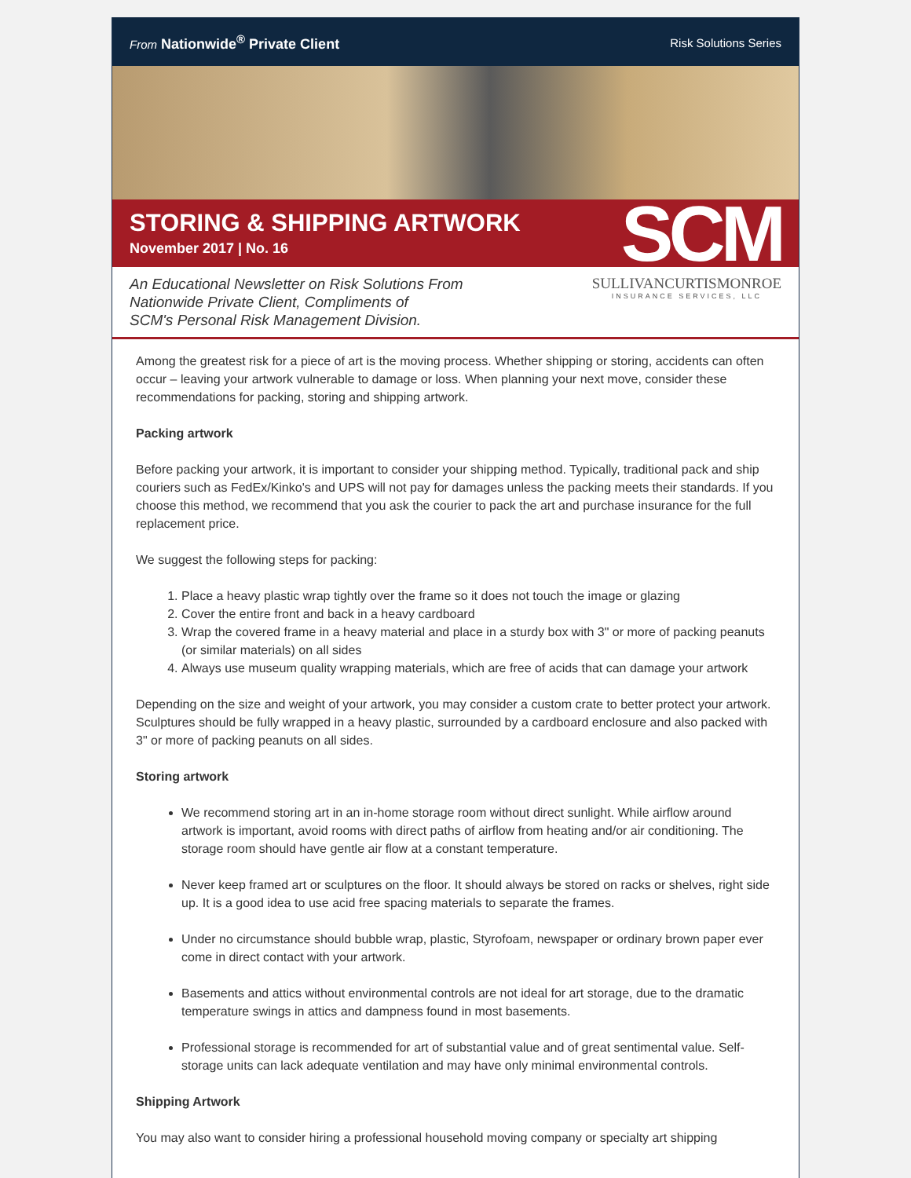From Nationwide<sup>®</sup> Private Client
Risk Solutions Series
STORING & SHIPPING ARTWORK
November 2017 | No. 16
SCM
An Educational Newsletter on Risk Solutions From
Nationwide Private Client, Compliments of
SCM's Personal Risk Management Division.
SULLIVANCURTISMONROE
INSURANCE SERVICES, LLC
Among the greatest risk for a piece of art is the moving process. Whether shipping or storing, accidents can often occur – leaving your artwork vulnerable to damage or loss. When planning your next move, consider these recommendations for packing, storing and shipping artwork.
Packing artwork
Before packing your artwork, it is important to consider your shipping method. Typically, traditional pack and ship couriers such as FedEx/Kinko's and UPS will not pay for damages unless the packing meets their standards. If you choose this method, we recommend that you ask the courier to pack the art and purchase insurance for the full replacement price.
We suggest the following steps for packing:
1. Place a heavy plastic wrap tightly over the frame so it does not touch the image or glazing
2. Cover the entire front and back in a heavy cardboard
3. Wrap the covered frame in a heavy material and place in a sturdy box with 3" or more of packing peanuts (or similar materials) on all sides
4. Always use museum quality wrapping materials, which are free of acids that can damage your artwork
Depending on the size and weight of your artwork, you may consider a custom crate to better protect your artwork. Sculptures should be fully wrapped in a heavy plastic, surrounded by a cardboard enclosure and also packed with 3" or more of packing peanuts on all sides.
Storing artwork
We recommend storing art in an in-home storage room without direct sunlight. While airflow around artwork is important, avoid rooms with direct paths of airflow from heating and/or air conditioning. The storage room should have gentle air flow at a constant temperature.
Never keep framed art or sculptures on the floor. It should always be stored on racks or shelves, right side up. It is a good idea to use acid free spacing materials to separate the frames.
Under no circumstance should bubble wrap, plastic, Styrofoam, newspaper or ordinary brown paper ever come in direct contact with your artwork.
Basements and attics without environmental controls are not ideal for art storage, due to the dramatic temperature swings in attics and dampness found in most basements.
Professional storage is recommended for art of substantial value and of great sentimental value. Self-storage units can lack adequate ventilation and may have only minimal environmental controls.
Shipping Artwork
You may also want to consider hiring a professional household moving company or specialty art shipping